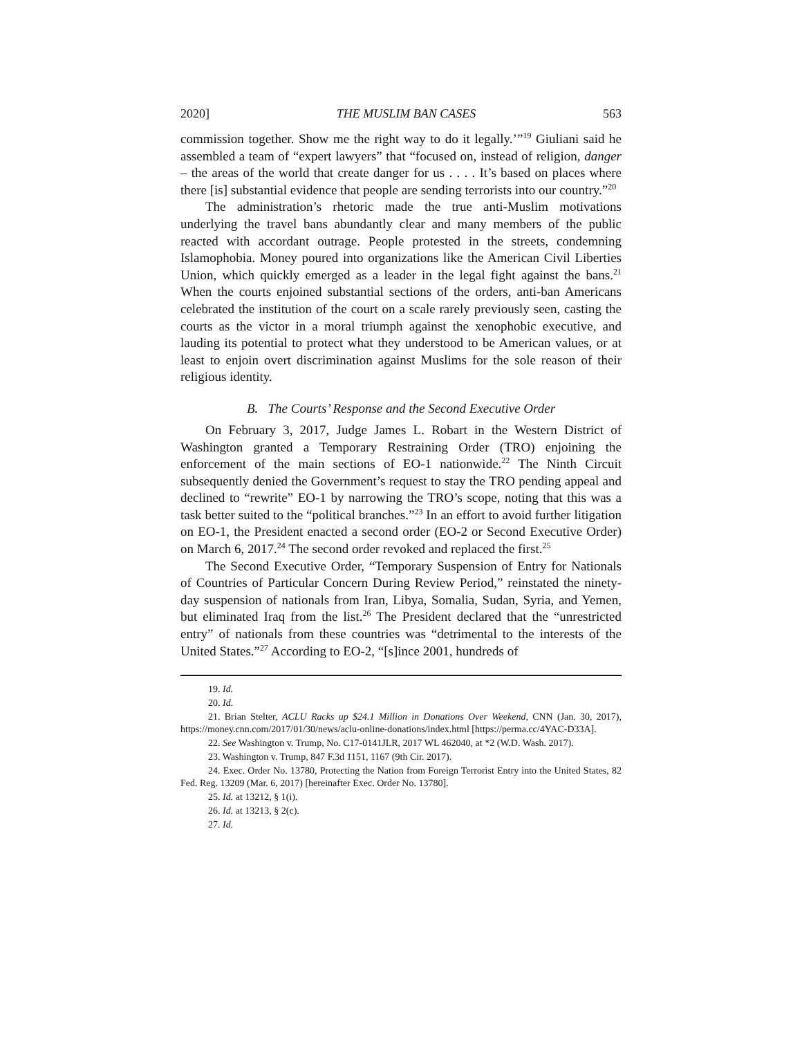2020] THE MUSLIM BAN CASES 563
commission together. Show me the right way to do it legally.’”<sup>19</sup> Giuliani said he assembled a team of “expert lawyers” that “focused on, instead of religion, danger – the areas of the world that create danger for us . . . . It’s based on places where there [is] substantial evidence that people are sending terrorists into our country.”<sup>20</sup>
The administration’s rhetoric made the true anti-Muslim motivations underlying the travel bans abundantly clear and many members of the public reacted with accordant outrage. People protested in the streets, condemning Islamophobia. Money poured into organizations like the American Civil Liberties Union, which quickly emerged as a leader in the legal fight against the bans.<sup>21</sup> When the courts enjoined substantial sections of the orders, anti-ban Americans celebrated the institution of the court on a scale rarely previously seen, casting the courts as the victor in a moral triumph against the xenophobic executive, and lauding its potential to protect what they understood to be American values, or at least to enjoin overt discrimination against Muslims for the sole reason of their religious identity.
B. The Courts’ Response and the Second Executive Order
On February 3, 2017, Judge James L. Robart in the Western District of Washington granted a Temporary Restraining Order (TRO) enjoining the enforcement of the main sections of EO-1 nationwide.<sup>22</sup> The Ninth Circuit subsequently denied the Government’s request to stay the TRO pending appeal and declined to “rewrite” EO-1 by narrowing the TRO’s scope, noting that this was a task better suited to the “political branches.”<sup>23</sup> In an effort to avoid further litigation on EO-1, the President enacted a second order (EO-2 or Second Executive Order) on March 6, 2017.<sup>24</sup> The second order revoked and replaced the first.<sup>25</sup>
The Second Executive Order, “Temporary Suspension of Entry for Nationals of Countries of Particular Concern During Review Period,” reinstated the ninety-day suspension of nationals from Iran, Libya, Somalia, Sudan, Syria, and Yemen, but eliminated Iraq from the list.<sup>26</sup> The President declared that the “unrestricted entry” of nationals from these countries was “detrimental to the interests of the United States.”<sup>27</sup> According to EO-2, “[s]ince 2001, hundreds of
19. Id.
20. Id.
21. Brian Stelter, ACLU Racks up $24.1 Million in Donations Over Weekend, CNN (Jan. 30, 2017), https://money.cnn.com/2017/01/30/news/aclu-online-donations/index.html [https://perma.cc/4YAC-D33A].
22. See Washington v. Trump, No. C17-0141JLR, 2017 WL 462040, at *2 (W.D. Wash. 2017).
23. Washington v. Trump, 847 F.3d 1151, 1167 (9th Cir. 2017).
24. Exec. Order No. 13780, Protecting the Nation from Foreign Terrorist Entry into the United States, 82 Fed. Reg. 13209 (Mar. 6, 2017) [hereinafter Exec. Order No. 13780].
25. Id. at 13212, § 1(i).
26. Id. at 13213, § 2(c).
27. Id.